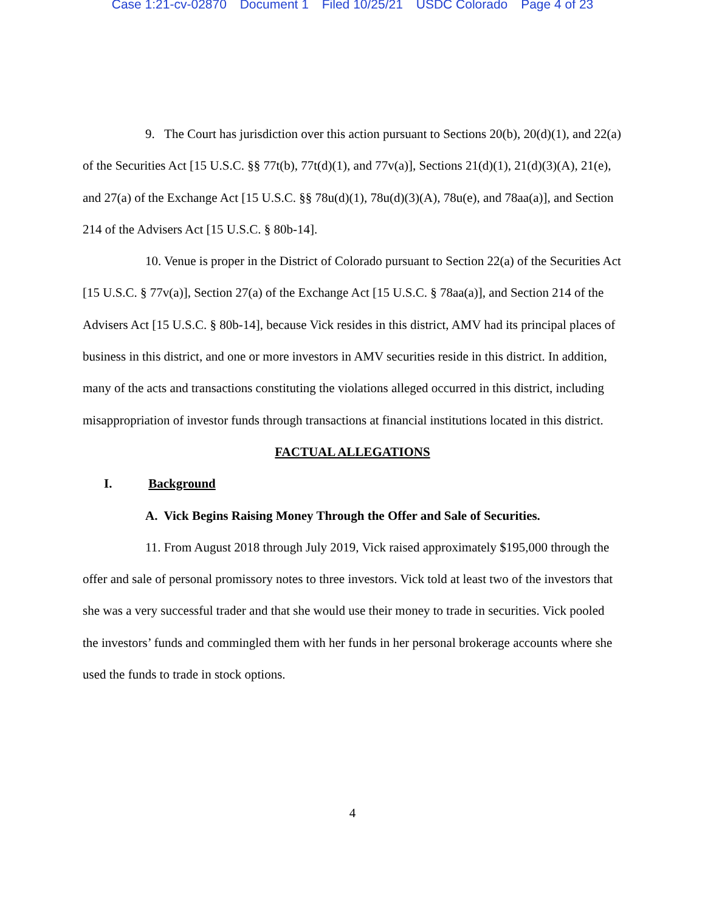Case 1:21-cv-02870 Document 1 Filed 10/25/21 USDC Colorado Page 4 of 23
9. The Court has jurisdiction over this action pursuant to Sections 20(b), 20(d)(1), and 22(a) of the Securities Act [15 U.S.C. §§ 77t(b), 77t(d)(1), and 77v(a)], Sections 21(d)(1), 21(d)(3)(A), 21(e), and 27(a) of the Exchange Act [15 U.S.C. §§ 78u(d)(1), 78u(d)(3)(A), 78u(e), and 78aa(a)], and Section 214 of the Advisers Act [15 U.S.C. § 80b-14].
10. Venue is proper in the District of Colorado pursuant to Section 22(a) of the Securities Act [15 U.S.C. § 77v(a)], Section 27(a) of the Exchange Act [15 U.S.C. § 78aa(a)], and Section 214 of the Advisers Act [15 U.S.C. § 80b-14], because Vick resides in this district, AMV had its principal places of business in this district, and one or more investors in AMV securities reside in this district. In addition, many of the acts and transactions constituting the violations alleged occurred in this district, including misappropriation of investor funds through transactions at financial institutions located in this district.
FACTUAL ALLEGATIONS
I. Background
A. Vick Begins Raising Money Through the Offer and Sale of Securities.
11. From August 2018 through July 2019, Vick raised approximately $195,000 through the offer and sale of personal promissory notes to three investors. Vick told at least two of the investors that she was a very successful trader and that she would use their money to trade in securities. Vick pooled the investors’ funds and commingled them with her funds in her personal brokerage accounts where she used the funds to trade in stock options.
4